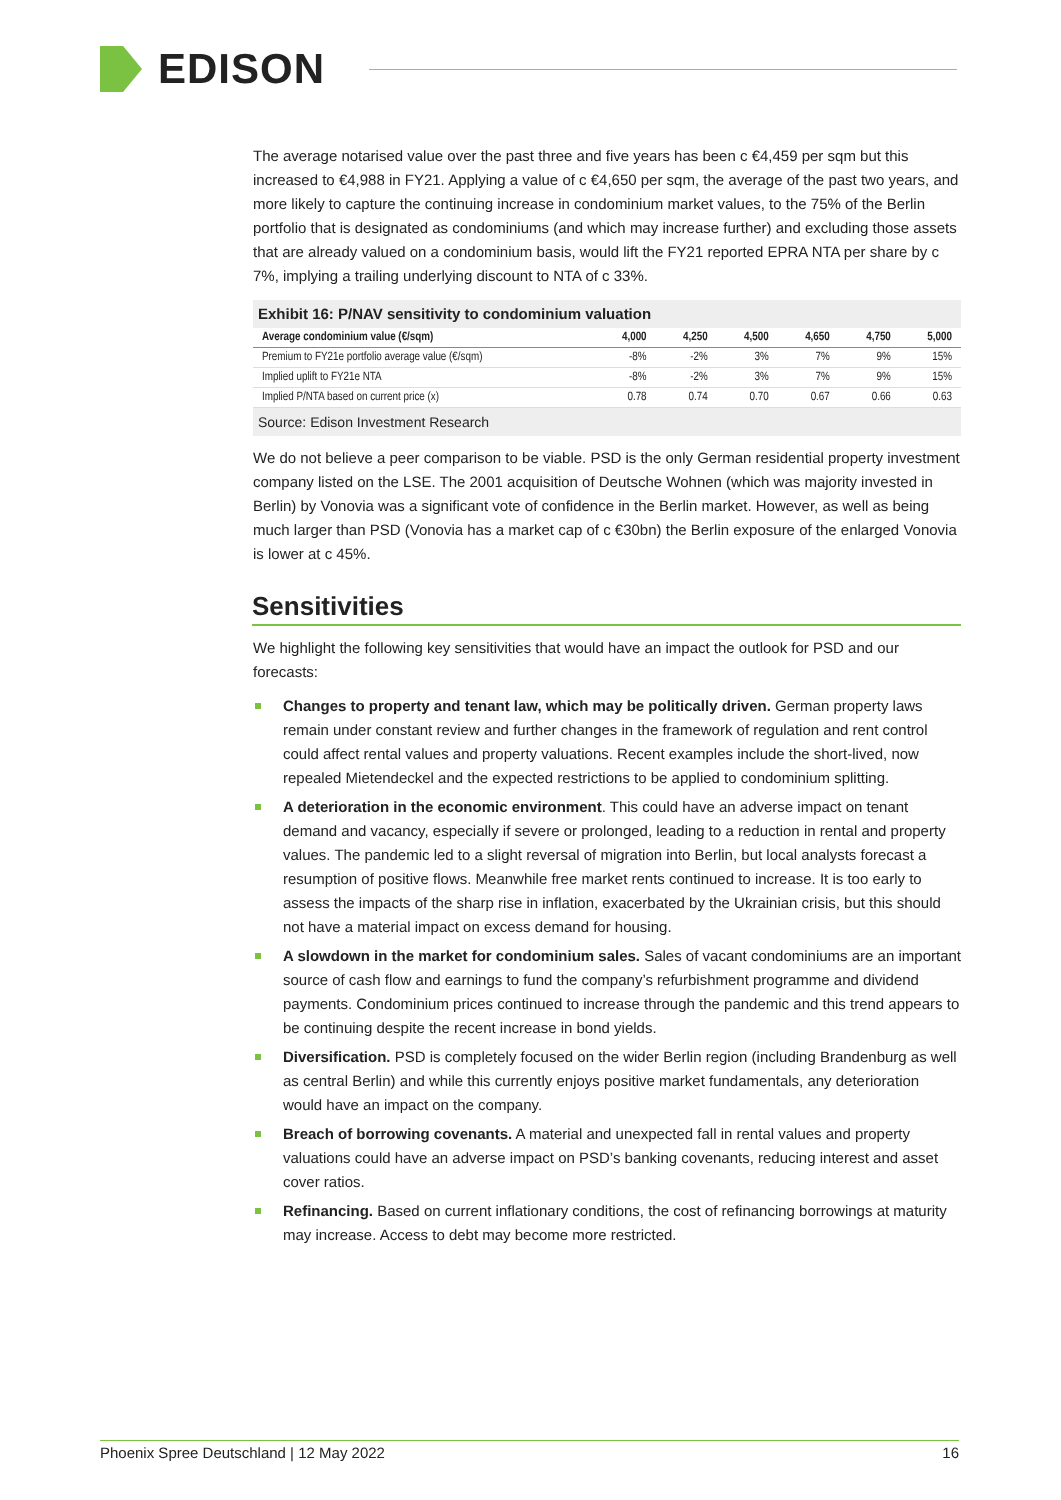EDISON
The average notarised value over the past three and five years has been c €4,459 per sqm but this increased to €4,988 in FY21. Applying a value of c €4,650 per sqm, the average of the past two years, and more likely to capture the continuing increase in condominium market values, to the 75% of the Berlin portfolio that is designated as condominiums (and which may increase further) and excluding those assets that are already valued on a condominium basis, would lift the FY21 reported EPRA NTA per share by c 7%, implying a trailing underlying discount to NTA of c 33%.
Exhibit 16: P/NAV sensitivity to condominium valuation
| Average condominium value (€/sqm) | 4,000 | 4,250 | 4,500 | 4,650 | 4,750 | 5,000 |
| --- | --- | --- | --- | --- | --- | --- |
| Premium to FY21e portfolio average value (€/sqm) | -8% | -2% | 3% | 7% | 9% | 15% |
| Implied uplift to FY21e NTA | -8% | -2% | 3% | 7% | 9% | 15% |
| Implied P/NTA based on current price (x) | 0.78 | 0.74 | 0.70 | 0.67 | 0.66 | 0.63 |
Source: Edison Investment Research
We do not believe a peer comparison to be viable. PSD is the only German residential property investment company listed on the LSE. The 2001 acquisition of Deutsche Wohnen (which was majority invested in Berlin) by Vonovia was a significant vote of confidence in the Berlin market. However, as well as being much larger than PSD (Vonovia has a market cap of c €30bn) the Berlin exposure of the enlarged Vonovia is lower at c 45%.
Sensitivities
We highlight the following key sensitivities that would have an impact the outlook for PSD and our forecasts:
Changes to property and tenant law, which may be politically driven. German property laws remain under constant review and further changes in the framework of regulation and rent control could affect rental values and property valuations. Recent examples include the short-lived, now repealed Mietendeckel and the expected restrictions to be applied to condominium splitting.
A deterioration in the economic environment. This could have an adverse impact on tenant demand and vacancy, especially if severe or prolonged, leading to a reduction in rental and property values. The pandemic led to a slight reversal of migration into Berlin, but local analysts forecast a resumption of positive flows. Meanwhile free market rents continued to increase. It is too early to assess the impacts of the sharp rise in inflation, exacerbated by the Ukrainian crisis, but this should not have a material impact on excess demand for housing.
A slowdown in the market for condominium sales. Sales of vacant condominiums are an important source of cash flow and earnings to fund the company’s refurbishment programme and dividend payments. Condominium prices continued to increase through the pandemic and this trend appears to be continuing despite the recent increase in bond yields.
Diversification. PSD is completely focused on the wider Berlin region (including Brandenburg as well as central Berlin) and while this currently enjoys positive market fundamentals, any deterioration would have an impact on the company.
Breach of borrowing covenants. A material and unexpected fall in rental values and property valuations could have an adverse impact on PSD’s banking covenants, reducing interest and asset cover ratios.
Refinancing. Based on current inflationary conditions, the cost of refinancing borrowings at maturity may increase. Access to debt may become more restricted.
Phoenix Spree Deutschland | 12 May 2022 16